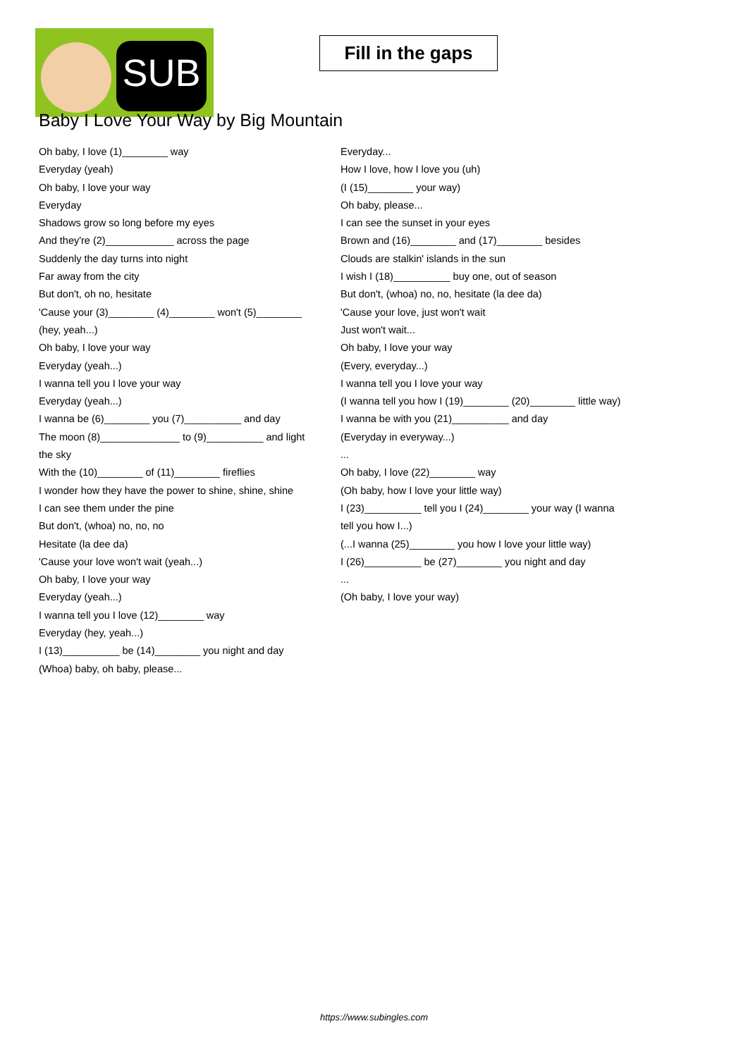SUB
Fill in the gaps
Baby I Love Your Way by Big Mountain
Oh baby, I love (1)________ way
Everyday (yeah)
Oh baby, I love your way
Everyday
Shadows grow so long before my eyes
And they're (2)____________ across the page
Suddenly the day turns into night
Far away from the city
But don't, oh no, hesitate
'Cause your (3)________ (4)________ won't (5)________
(hey, yeah...)
Oh baby, I love your way
Everyday (yeah...)
I wanna tell you I love your way
Everyday (yeah...)
I wanna be (6)________ you (7)__________ and day
The moon (8)______________ to (9)__________ and light the sky
With the (10)________ of (11)________ fireflies
I wonder how they have the power to shine, shine, shine
I can see them under the pine
But don't, (whoa) no, no, no
Hesitate (la dee da)
'Cause your love won't wait (yeah...)
Oh baby, I love your way
Everyday (yeah...)
I wanna tell you I love (12)________ way
Everyday (hey, yeah...)
I (13)__________ be (14)________ you night and day
(Whoa) baby, oh baby, please...
Everyday...
How I love, how I love you (uh)
(I (15)________ your way)
Oh baby, please...
I can see the sunset in your eyes
Brown and (16)________ and (17)________ besides
Clouds are stalkin' islands in the sun
I wish I (18)__________ buy one, out of season
But don't, (whoa) no, no, hesitate (la dee da)
'Cause your love, just won't wait
Just won't wait...
Oh baby, I love your way
(Every, everyday...)
I wanna tell you I love your way
(I wanna tell you how I (19)________ (20)________ little way)
I wanna be with you (21)__________ and day
(Everyday in everyway...)
...
Oh baby, I love (22)________ way
(Oh baby, how I love your little way)
I (23)__________ tell you I (24)________ your way (I wanna tell you how I...)
(...I wanna (25)________ you how I love your little way)
I (26)__________ be (27)________ you night and day
...
(Oh baby, I love your way)
https://www.subingles.com